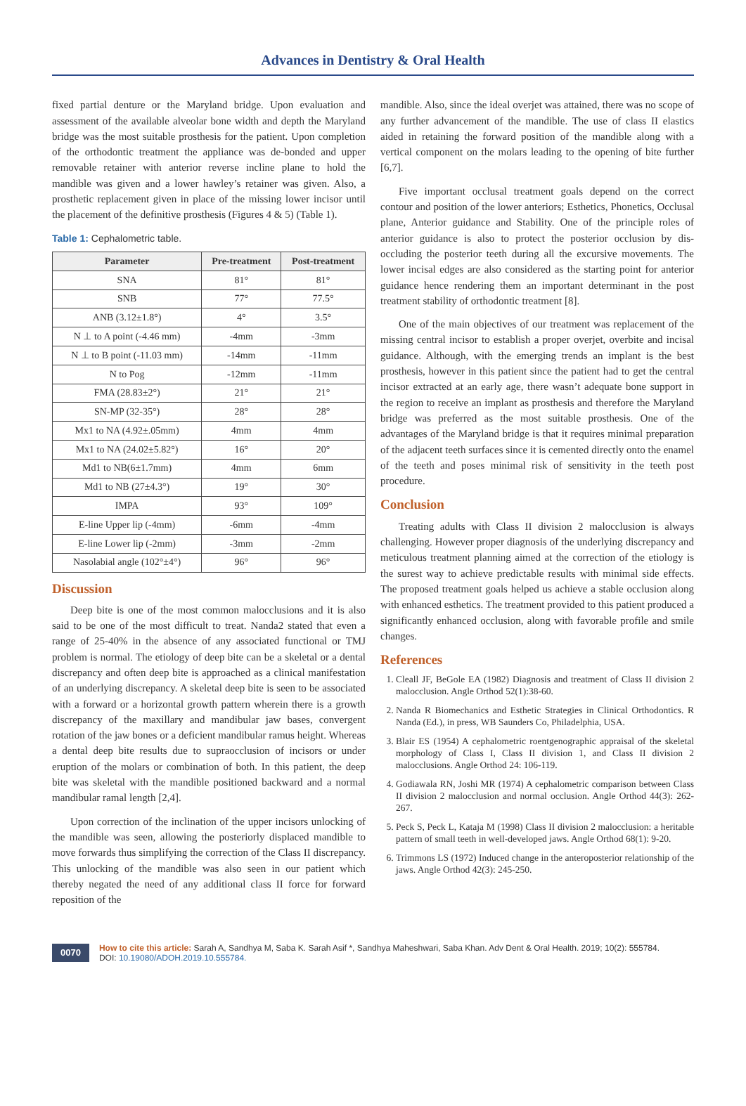Advances in Dentistry & Oral Health
fixed partial denture or the Maryland bridge. Upon evaluation and assessment of the available alveolar bone width and depth the Maryland bridge was the most suitable prosthesis for the patient. Upon completion of the orthodontic treatment the appliance was de-bonded and upper removable retainer with anterior reverse incline plane to hold the mandible was given and a lower hawley’s retainer was given. Also, a prosthetic replacement given in place of the missing lower incisor until the placement of the definitive prosthesis (Figures 4 & 5) (Table 1).
Table 1: Cephalometric table.
| Parameter | Pre-treatment | Post-treatment |
| --- | --- | --- |
| SNA | 81° | 81° |
| SNB | 77° | 77.5° |
| ANB (3.12±1.8°) | 4° | 3.5° |
| N ⊥ to A point (-4.46 mm) | -4mm | -3mm |
| N ⊥ to B point (-11.03 mm) | -14mm | -11mm |
| N to Pog | -12mm | -11mm |
| FMA (28.83±2°) | 21° | 21° |
| SN-MP (32-35°) | 28° | 28° |
| Mx1 to NA (4.92±.05mm) | 4mm | 4mm |
| Mx1 to NA (24.02±5.82°) | 16° | 20° |
| Md1 to NB(6±1.7mm) | 4mm | 6mm |
| Md1 to NB (27±4.3°) | 19° | 30° |
| IMPA | 93° | 109° |
| E-line Upper lip (-4mm) | -6mm | -4mm |
| E-line Lower lip (-2mm) | -3mm | -2mm |
| Nasolabial angle (102°±4°) | 96° | 96° |
Discussion
Deep bite is one of the most common malocclusions and it is also said to be one of the most difficult to treat. Nanda2 stated that even a range of 25-40% in the absence of any associated functional or TMJ problem is normal. The etiology of deep bite can be a skeletal or a dental discrepancy and often deep bite is approached as a clinical manifestation of an underlying discrepancy. A skeletal deep bite is seen to be associated with a forward or a horizontal growth pattern wherein there is a growth discrepancy of the maxillary and mandibular jaw bases, convergent rotation of the jaw bones or a deficient mandibular ramus height. Whereas a dental deep bite results due to supraocclusion of incisors or under eruption of the molars or combination of both. In this patient, the deep bite was skeletal with the mandible positioned backward and a normal mandibular ramal length [2,4].
Upon correction of the inclination of the upper incisors unlocking of the mandible was seen, allowing the posteriorly displaced mandible to move forwards thus simplifying the correction of the Class II discrepancy. This unlocking of the mandible was also seen in our patient which thereby negated the need of any additional class II force for forward reposition of the
mandible. Also, since the ideal overjet was attained, there was no scope of any further advancement of the mandible. The use of class II elastics aided in retaining the forward position of the mandible along with a vertical component on the molars leading to the opening of bite further [6,7].
Five important occlusal treatment goals depend on the correct contour and position of the lower anteriors; Esthetics, Phonetics, Occlusal plane, Anterior guidance and Stability. One of the principle roles of anterior guidance is also to protect the posterior occlusion by dis-occluding the posterior teeth during all the excursive movements. The lower incisal edges are also considered as the starting point for anterior guidance hence rendering them an important determinant in the post treatment stability of orthodontic treatment [8].
One of the main objectives of our treatment was replacement of the missing central incisor to establish a proper overjet, overbite and incisal guidance. Although, with the emerging trends an implant is the best prosthesis, however in this patient since the patient had to get the central incisor extracted at an early age, there wasn’t adequate bone support in the region to receive an implant as prosthesis and therefore the Maryland bridge was preferred as the most suitable prosthesis. One of the advantages of the Maryland bridge is that it requires minimal preparation of the adjacent teeth surfaces since it is cemented directly onto the enamel of the teeth and poses minimal risk of sensitivity in the teeth post procedure.
Conclusion
Treating adults with Class II division 2 malocclusion is always challenging. However proper diagnosis of the underlying discrepancy and meticulous treatment planning aimed at the correction of the etiology is the surest way to achieve predictable results with minimal side effects. The proposed treatment goals helped us achieve a stable occlusion along with enhanced esthetics. The treatment provided to this patient produced a significantly enhanced occlusion, along with favorable profile and smile changes.
References
1. Cleall JF, BeGole EA (1982) Diagnosis and treatment of Class II division 2 malocclusion. Angle Orthod 52(1):38-60.
2. Nanda R Biomechanics and Esthetic Strategies in Clinical Orthodontics. R Nanda (Ed.), in press, WB Saunders Co, Philadelphia, USA.
3. Blair ES (1954) A cephalometric roentgenographic appraisal of the skeletal morphology of Class I, Class II division 1, and Class II division 2 malocclusions. Angle Orthod 24: 106-119.
4. Godiawala RN, Joshi MR (1974) A cephalometric comparison between Class II division 2 malocclusion and normal occlusion. Angle Orthod 44(3): 262-267.
5. Peck S, Peck L, Kataja M (1998) Class II division 2 malocclusion: a heritable pattern of small teeth in well-developed jaws. Angle Orthod 68(1): 9-20.
6. Trimmons LS (1972) Induced change in the anteroposterior relationship of the jaws. Angle Orthod 42(3): 245-250.
0070
How to cite this article: Sarah A, Sandhya M, Saba K. Sarah Asif *, Sandhya Maheshwari, Saba Khan. Adv Dent & Oral Health. 2019; 10(2): 555784.
DOI: 10.19080/ADOH.2019.10.555784.